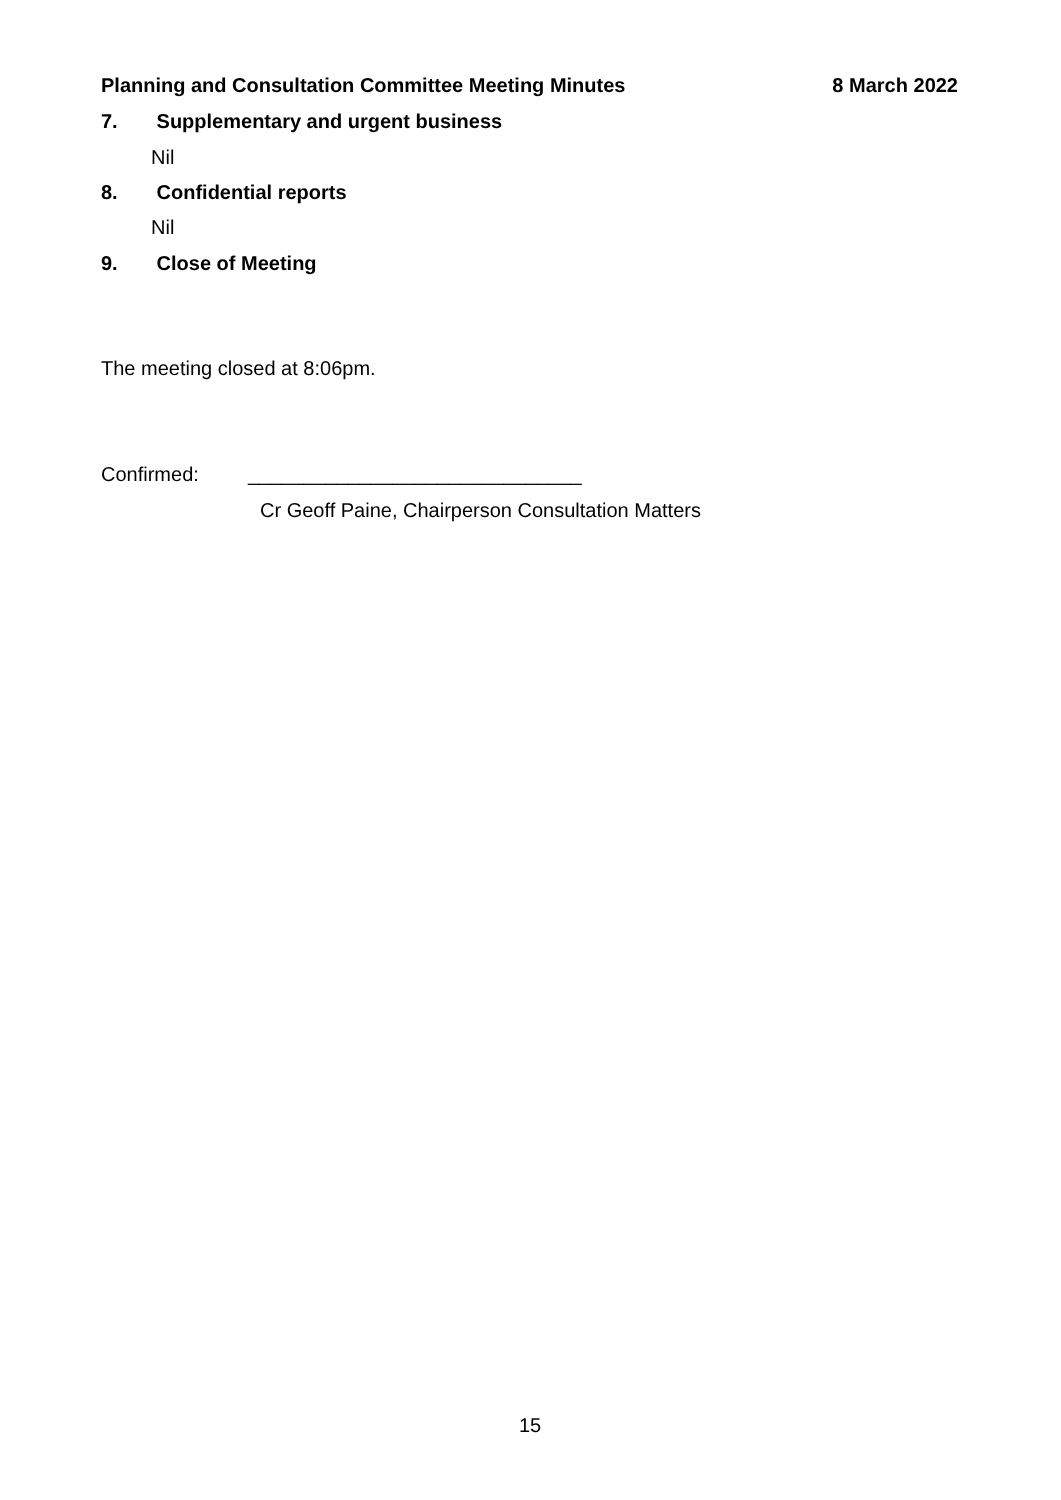Planning and Consultation Committee Meeting Minutes 8 March 2022
7. Supplementary and urgent business
Nil
8. Confidential reports
Nil
9. Close of Meeting
The meeting closed at 8:06pm.
Confirmed: ______________________________
Cr Geoff Paine, Chairperson Consultation Matters
15